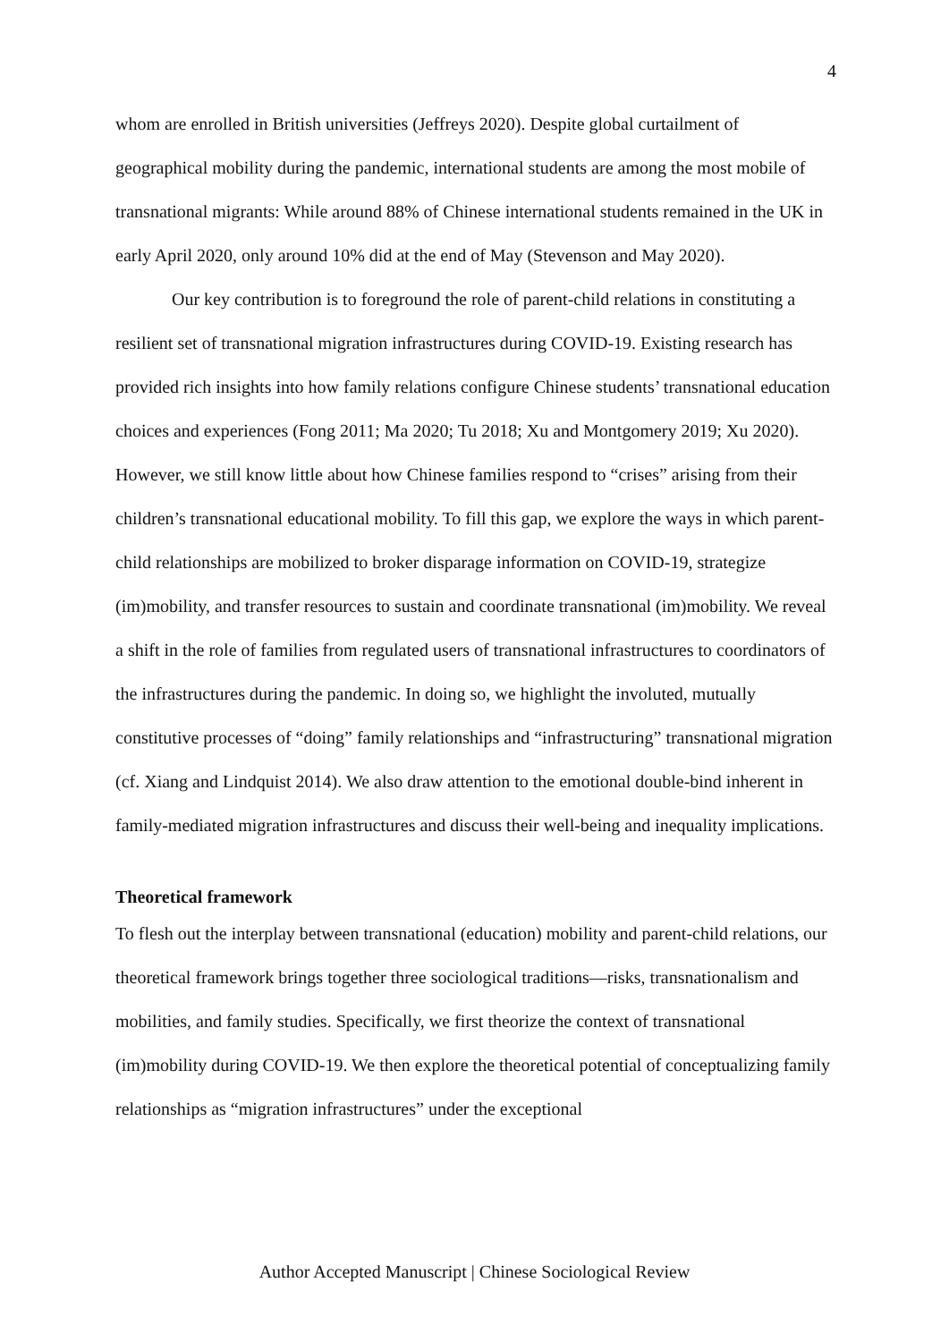4
whom are enrolled in British universities (Jeffreys 2020). Despite global curtailment of geographical mobility during the pandemic, international students are among the most mobile of transnational migrants: While around 88% of Chinese international students remained in the UK in early April 2020, only around 10% did at the end of May (Stevenson and May 2020).
Our key contribution is to foreground the role of parent-child relations in constituting a resilient set of transnational migration infrastructures during COVID-19. Existing research has provided rich insights into how family relations configure Chinese students’ transnational education choices and experiences (Fong 2011; Ma 2020; Tu 2018; Xu and Montgomery 2019; Xu 2020). However, we still know little about how Chinese families respond to “crises” arising from their children’s transnational educational mobility. To fill this gap, we explore the ways in which parent-child relationships are mobilized to broker disparage information on COVID-19, strategize (im)mobility, and transfer resources to sustain and coordinate transnational (im)mobility. We reveal a shift in the role of families from regulated users of transnational infrastructures to coordinators of the infrastructures during the pandemic. In doing so, we highlight the involuted, mutually constitutive processes of “doing” family relationships and “infrastructuring” transnational migration (cf. Xiang and Lindquist 2014). We also draw attention to the emotional double-bind inherent in family-mediated migration infrastructures and discuss their well-being and inequality implications.
Theoretical framework
To flesh out the interplay between transnational (education) mobility and parent-child relations, our theoretical framework brings together three sociological traditions—risks, transnationalism and mobilities, and family studies. Specifically, we first theorize the context of transnational (im)mobility during COVID-19. We then explore the theoretical potential of conceptualizing family relationships as “migration infrastructures” under the exceptional
Author Accepted Manuscript | Chinese Sociological Review